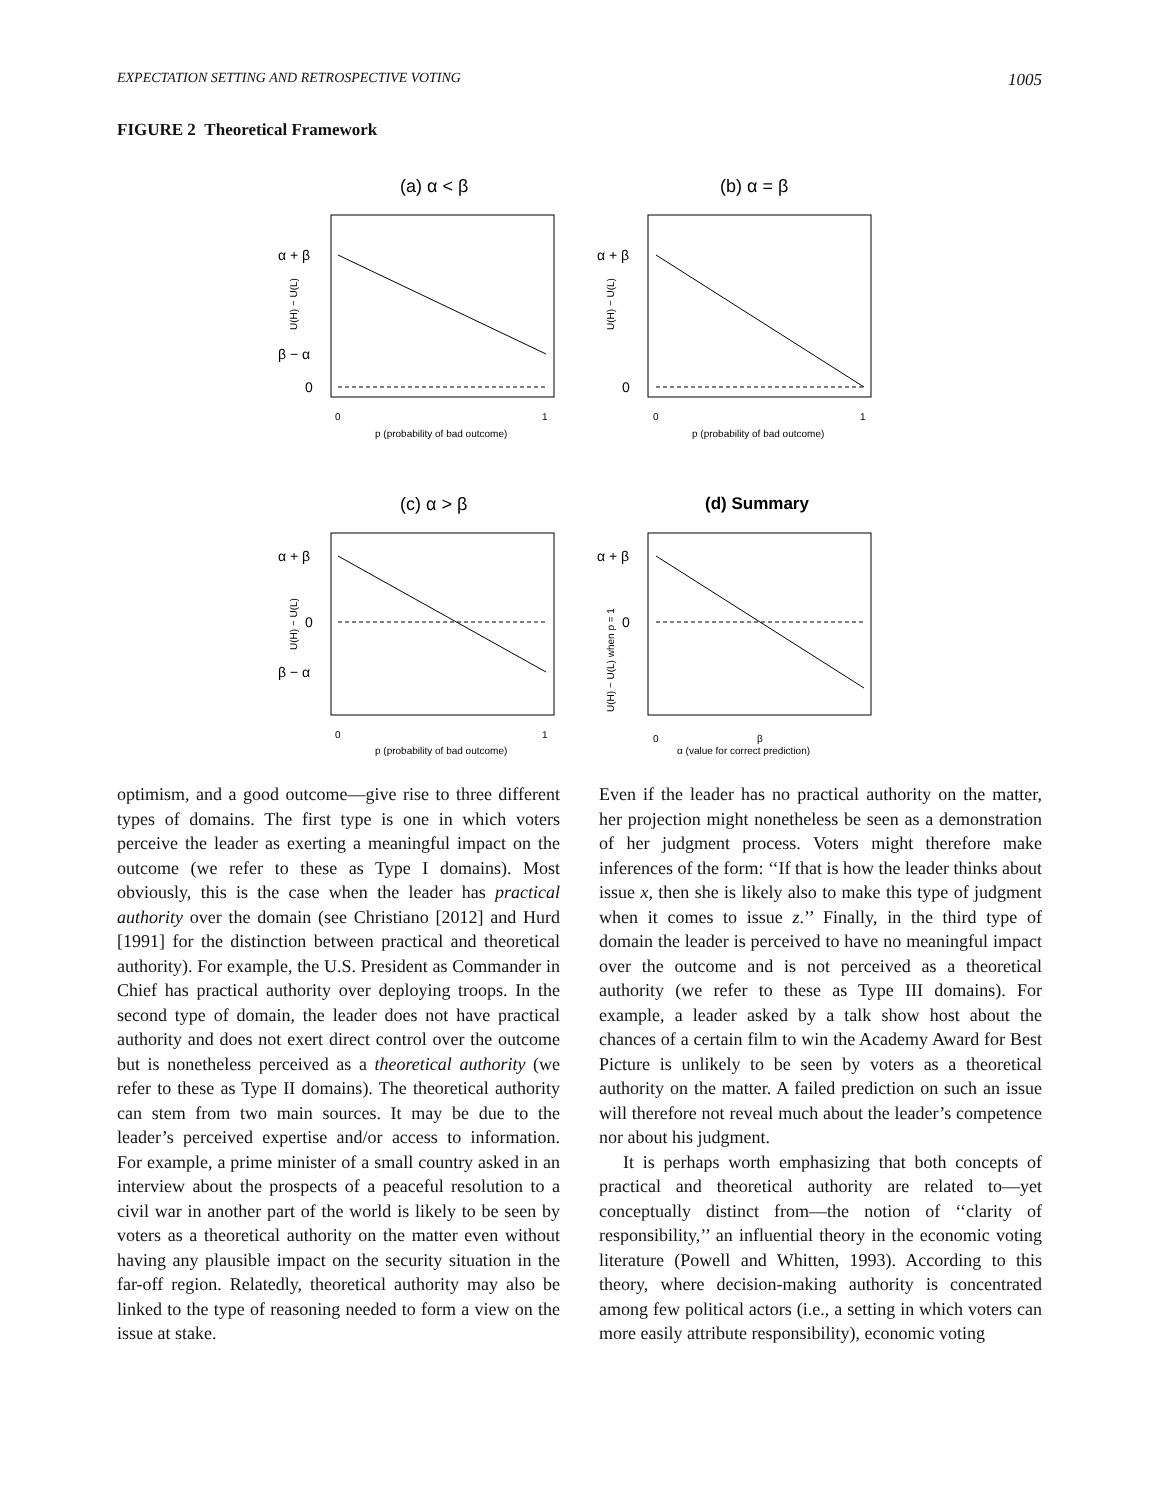EXPECTATION SETTING AND RETROSPECTIVE VOTING 1005
FIGURE 2 Theoretical Framework
(a) α < β
(b) α = β
(c) α > β
(d) Summary
α + β
β − α
0
α + β
0
α + β
0
β − α
α + β
0
0
1
p (probability of bad outcome)
0
1
p (probability of bad outcome)
0
1
p (probability of bad outcome)
0
β
α (value for correct prediction)
U(H) − U(L)
U(H) − U(L)
U(H) − U(L)
U(H) − U(L) when p = 1
optimism, and a good outcome—give rise to three different types of domains. The first type is one in which voters perceive the leader as exerting a meaningful impact on the outcome (we refer to these as Type I domains). Most obviously, this is the case when the leader has practical authority over the domain (see Christiano [2012] and Hurd [1991] for the distinction between practical and theoretical authority). For example, the U.S. President as Commander in Chief has practical authority over deploying troops. In the second type of domain, the leader does not have practical authority and does not exert direct control over the outcome but is nonetheless perceived as a theoretical authority (we refer to these as Type II domains). The theoretical authority can stem from two main sources. It may be due to the leader’s perceived expertise and/or access to information. For example, a prime minister of a small country asked in an interview about the prospects of a peaceful resolution to a civil war in another part of the world is likely to be seen by voters as a theoretical authority on the matter even without having any plausible impact on the security situation in the far-off region. Relatedly, theoretical authority may also be linked to the type of reasoning needed to form a view on the issue at stake.
Even if the leader has no practical authority on the matter, her projection might nonetheless be seen as a demonstration of her judgment process. Voters might therefore make inferences of the form: ‘‘If that is how the leader thinks about issue x, then she is likely also to make this type of judgment when it comes to issue z.’’ Finally, in the third type of domain the leader is perceived to have no meaningful impact over the outcome and is not perceived as a theoretical authority (we refer to these as Type III domains). For example, a leader asked by a talk show host about the chances of a certain film to win the Academy Award for Best Picture is unlikely to be seen by voters as a theoretical authority on the matter. A failed prediction on such an issue will therefore not reveal much about the leader’s competence nor about his judgment.
It is perhaps worth emphasizing that both concepts of practical and theoretical authority are related to—yet conceptually distinct from—the notion of ‘‘clarity of responsibility,’’ an influential theory in the economic voting literature (Powell and Whitten, 1993). According to this theory, where decision-making authority is concentrated among few political actors (i.e., a setting in which voters can more easily attribute responsibility), economic voting